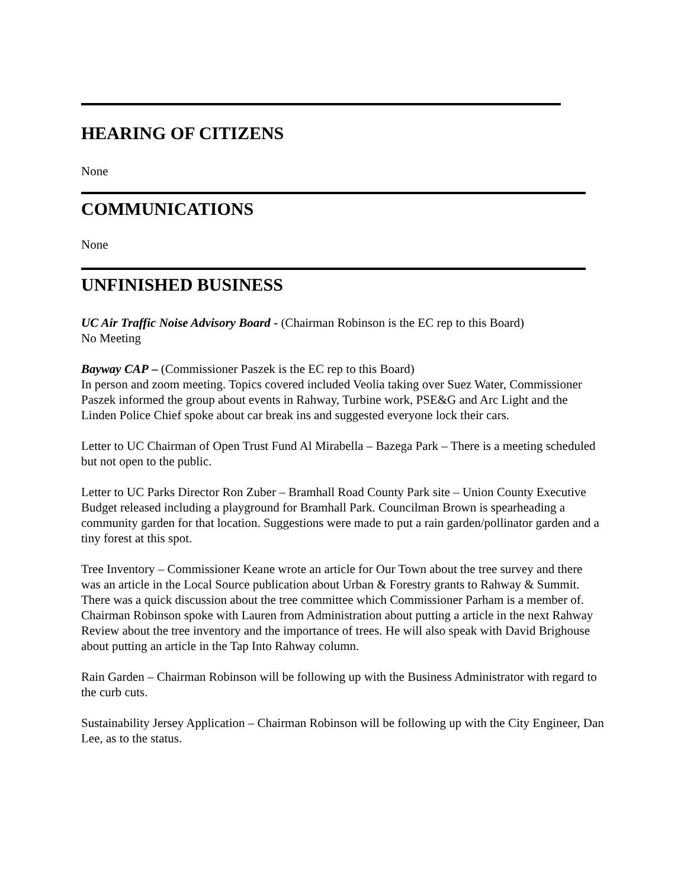HEARING OF CITIZENS
None
COMMUNICATIONS
None
UNFINISHED BUSINESS
UC Air Traffic Noise Advisory Board - (Chairman Robinson is the EC rep to this Board)
No Meeting
Bayway CAP – (Commissioner Paszek is the EC rep to this Board)
In person and zoom meeting. Topics covered included Veolia taking over Suez Water, Commissioner Paszek informed the group about events in Rahway, Turbine work, PSE&G and Arc Light and the Linden Police Chief spoke about car break ins and suggested everyone lock their cars.
Letter to UC Chairman of Open Trust Fund Al Mirabella – Bazega Park – There is a meeting scheduled but not open to the public.
Letter to UC Parks Director Ron Zuber – Bramhall Road County Park site – Union County Executive Budget released including a playground for Bramhall Park. Councilman Brown is spearheading a community garden for that location. Suggestions were made to put a rain garden/pollinator garden and a tiny forest at this spot.
Tree Inventory – Commissioner Keane wrote an article for Our Town about the tree survey and there was an article in the Local Source publication about Urban & Forestry grants to Rahway & Summit. There was a quick discussion about the tree committee which Commissioner Parham is a member of. Chairman Robinson spoke with Lauren from Administration about putting a article in the next Rahway Review about the tree inventory and the importance of trees. He will also speak with David Brighouse about putting an article in the Tap Into Rahway column.
Rain Garden – Chairman Robinson will be following up with the Business Administrator with regard to the curb cuts.
Sustainability Jersey Application – Chairman Robinson will be following up with the City Engineer, Dan Lee, as to the status.